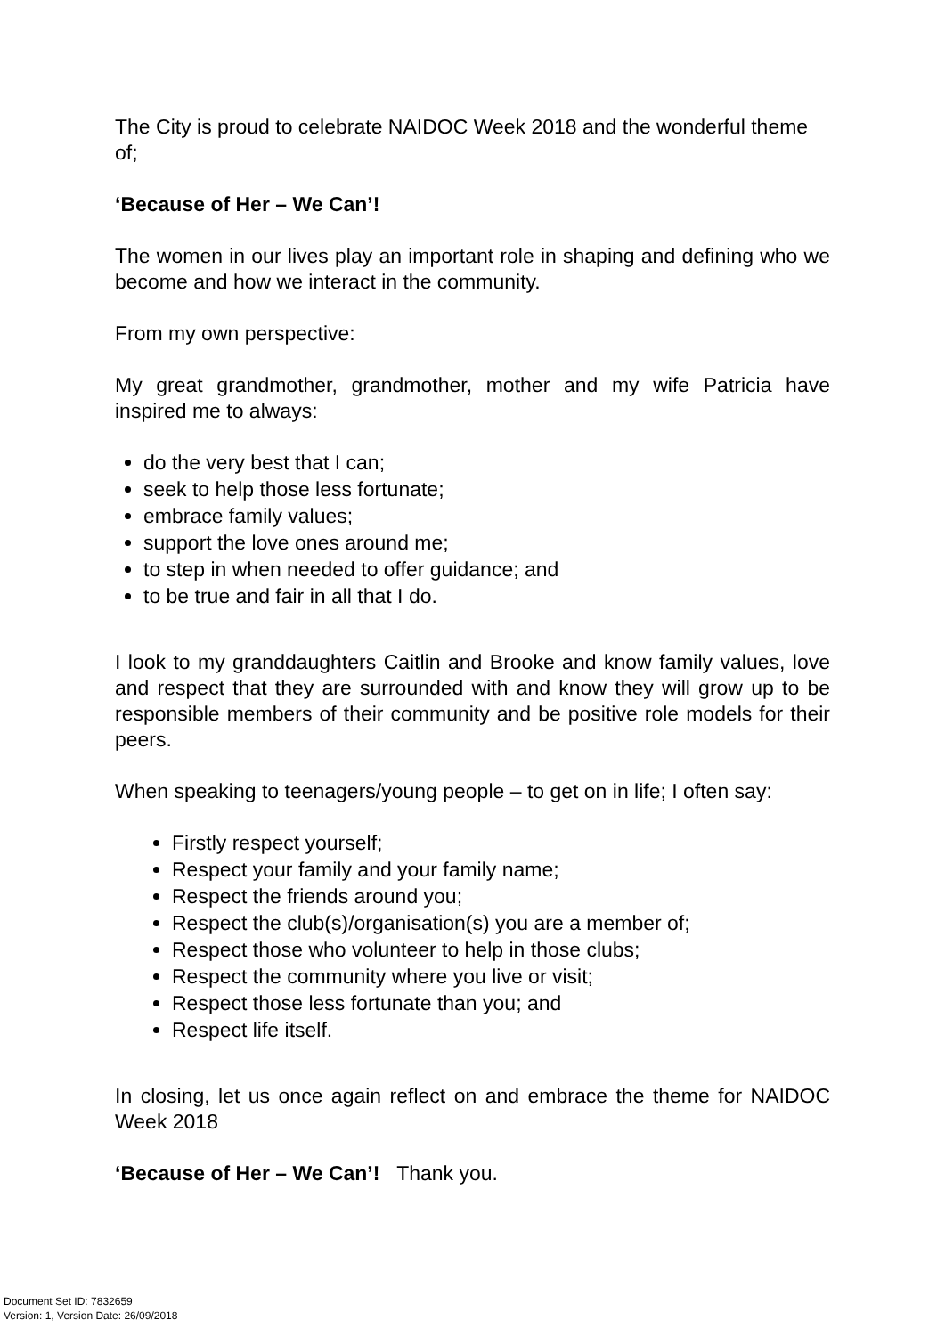The City is proud to celebrate NAIDOC Week 2018 and the wonderful theme of;
‘Because of Her – We Can’!
The women in our lives play an important role in shaping and defining who we become and how we interact in the community.
From my own perspective:
My great grandmother, grandmother, mother and my wife Patricia have inspired me to always:
do the very best that I can;
seek to help those less fortunate;
embrace family values;
support the love ones around me;
to step in when needed to offer guidance; and
to be true and fair in all that I do.
I look to my granddaughters Caitlin and Brooke and know family values, love and respect that they are surrounded with and know they will grow up to be responsible members of their community and be positive role models for their peers.
When speaking to teenagers/young people – to get on in life; I often say:
Firstly respect yourself;
Respect your family and your family name;
Respect the friends around you;
Respect the club(s)/organisation(s) you are a member of;
Respect those who volunteer to help in those clubs;
Respect the community where you live or visit;
Respect those less fortunate than you; and
Respect life itself.
In closing, let us once again reflect on and embrace the theme for NAIDOC Week 2018
‘Because of Her – We Can’! Thank you.
Document Set ID: 7832659
Version: 1, Version Date: 26/09/2018